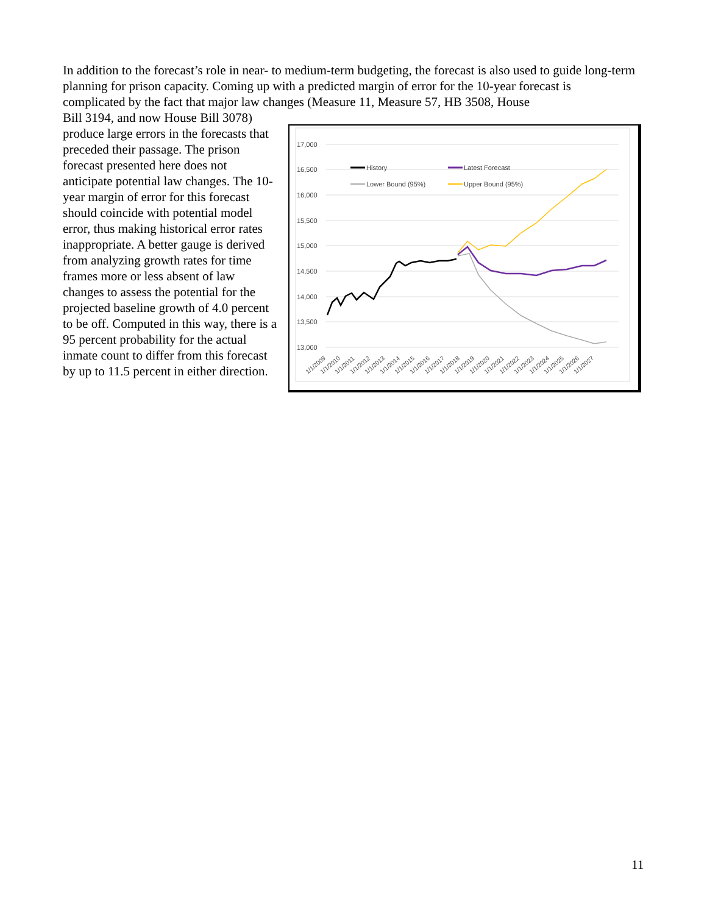In addition to the forecast’s role in near- to medium-term budgeting, the forecast is also used to guide long-term planning for prison capacity. Coming up with a predicted margin of error for the 10-year forecast is complicated by the fact that major law changes (Measure 11, Measure 57, HB 3508, House
Bill 3194, and now House Bill 3078) produce large errors in the forecasts that preceded their passage. The prison forecast presented here does not anticipate potential law changes. The 10-year margin of error for this forecast should coincide with potential model error, thus making historical error rates inappropriate. A better gauge is derived from analyzing growth rates for time frames more or less absent of law changes to assess the potential for the projected baseline growth of 4.0 percent to be off. Computed in this way, there is a 95 percent probability for the actual inmate count to differ from this forecast by up to 11.5 percent in either direction.
17,000
16,500
16,000
15,500
15,000
14,500
14,000
13,500
13,000
History
Latest Forecast
Lower Bound (95%)
Upper Bound (95%)
1/1/2009
1/1/2010
1/1/2011
1/1/2012
1/1/2013
1/1/2014
1/1/2015
1/1/2016
1/1/2017
1/1/2018
1/1/2019
1/1/2020
1/1/2021
1/1/2022
1/1/2023
1/1/2024
1/1/2025
1/1/2026
1/1/2027
11